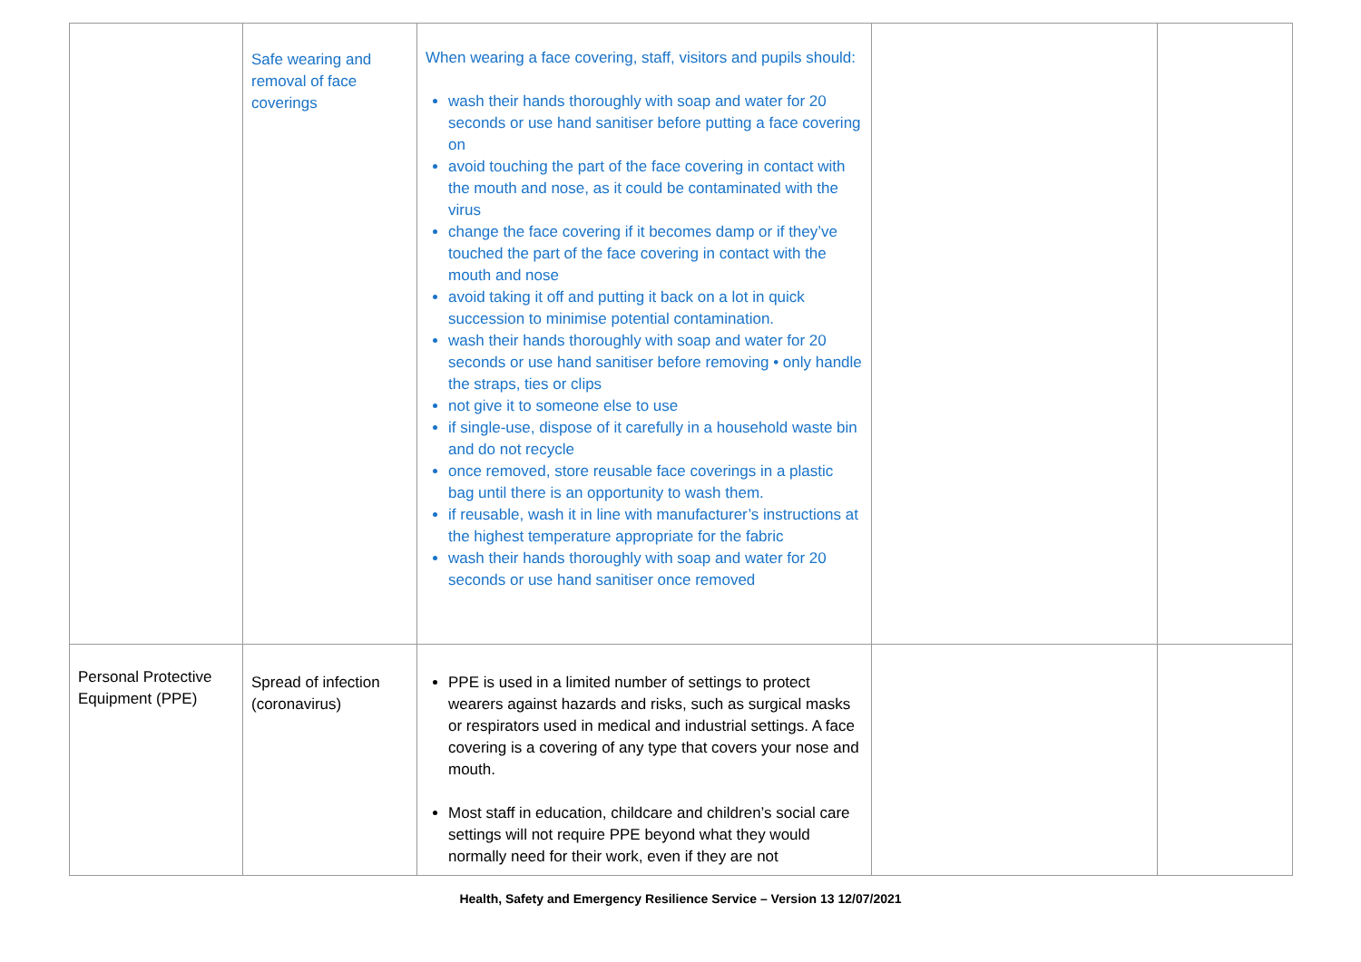| | Safe wearing and removal of face coverings | When wearing a face covering, staff, visitors and pupils should: wash their hands thoroughly with soap and water for 20 seconds or use hand sanitiser before putting a face covering on avoid touching the part of the face covering in contact with the mouth and nose, as it could be contaminated with the virus change the face covering if it becomes damp or if they’ve touched the part of the face covering in contact with the mouth and nose avoid taking it off and putting it back on a lot in quick succession to minimise potential contamination. wash their hands thoroughly with soap and water for 20 seconds or use hand sanitiser before removing • only handle the straps, ties or clips not give it to someone else to use if single-use, dispose of it carefully in a household waste bin and do not recycle once removed, store reusable face coverings in a plastic bag until there is an opportunity to wash them. if reusable, wash it in line with manufacturer’s instructions at the highest temperature appropriate for the fabric wash their hands thoroughly with soap and water for 20 seconds or use hand sanitiser once removed | | |
| Personal Protective Equipment (PPE) | Spread of infection (coronavirus) | PPE is used in a limited number of settings to protect wearers against hazards and risks, such as surgical masks or respirators used in medical and industrial settings. A face covering is a covering of any type that covers your nose and mouth. Most staff in education, childcare and children’s social care settings will not require PPE beyond what they would normally need for their work, even if they are not | | |
Health, Safety and Emergency Resilience Service – Version 13 12/07/2021